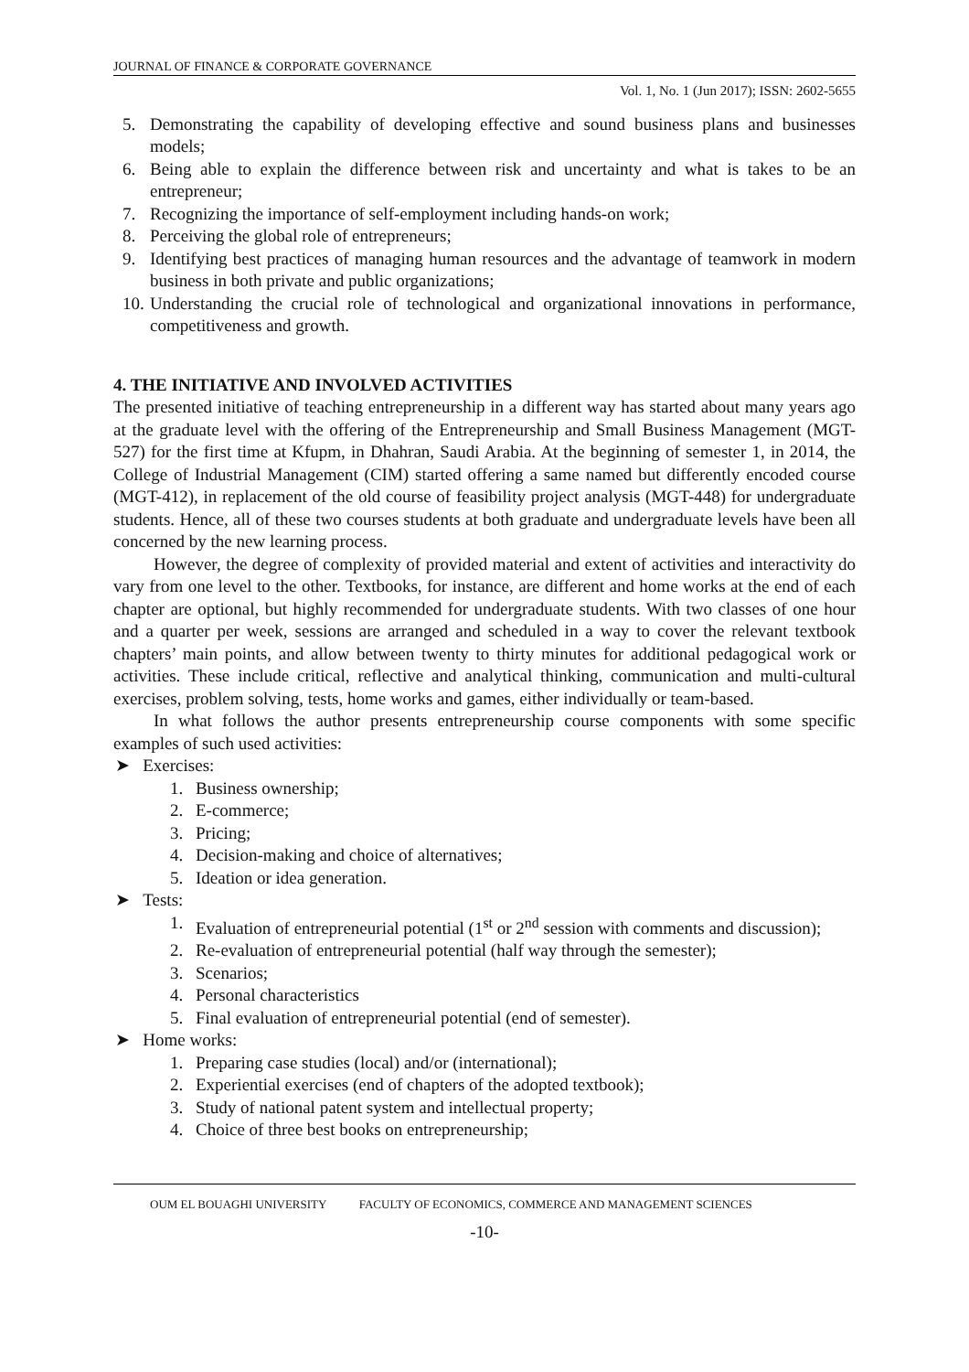JOURNAL OF FINANCE & CORPORATE GOVERNANCE
Vol. 1, No. 1 (Jun 2017); ISSN: 2602-5655
5. Demonstrating the capability of developing effective and sound business plans and businesses models;
6. Being able to explain the difference between risk and uncertainty and what is takes to be an entrepreneur;
7. Recognizing the importance of self-employment including hands-on work;
8. Perceiving the global role of entrepreneurs;
9. Identifying best practices of managing human resources and the advantage of teamwork in modern business in both private and public organizations;
10. Understanding the crucial role of technological and organizational innovations in performance, competitiveness and growth.
4. THE INITIATIVE AND INVOLVED ACTIVITIES
The presented initiative of teaching entrepreneurship in a different way has started about many years ago at the graduate level with the offering of the Entrepreneurship and Small Business Management (MGT-527) for the first time at Kfupm, in Dhahran, Saudi Arabia. At the beginning of semester 1, in 2014, the College of Industrial Management (CIM) started offering a same named but differently encoded course (MGT-412), in replacement of the old course of feasibility project analysis (MGT-448) for undergraduate students. Hence, all of these two courses students at both graduate and undergraduate levels have been all concerned by the new learning process.
However, the degree of complexity of provided material and extent of activities and interactivity do vary from one level to the other. Textbooks, for instance, are different and home works at the end of each chapter are optional, but highly recommended for undergraduate students. With two classes of one hour and a quarter per week, sessions are arranged and scheduled in a way to cover the relevant textbook chapters’ main points, and allow between twenty to thirty minutes for additional pedagogical work or activities. These include critical, reflective and analytical thinking, communication and multi-cultural exercises, problem solving, tests, home works and games, either individually or team-based.
In what follows the author presents entrepreneurship course components with some specific examples of such used activities:
➤ Exercises:
1. Business ownership;
2. E-commerce;
3. Pricing;
4. Decision-making and choice of alternatives;
5. Ideation or idea generation.
➤ Tests:
1. Evaluation of entrepreneurial potential (1<sup>st</sup> or 2<sup>nd</sup> session with comments and discussion);
2. Re-evaluation of entrepreneurial potential (half way through the semester);
3. Scenarios;
4. Personal characteristics
5. Final evaluation of entrepreneurial potential (end of semester).
➤ Home works:
1. Preparing case studies (local) and/or (international);
2. Experiential exercises (end of chapters of the adopted textbook);
3. Study of national patent system and intellectual property;
4. Choice of three best books on entrepreneurship;
OUM EL BOUAGHI UNIVERSITY FACULTY OF ECONOMICS, COMMERCE AND MANAGEMENT SCIENCES
-10-